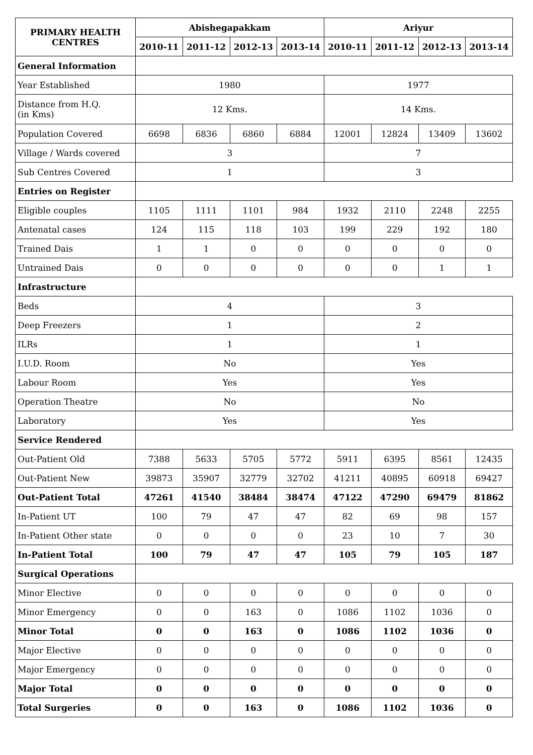| PRIMARY HEALTH CENTRES | Abishegapakkam | | | | Ariyur | | | |
| --- | --- | --- | --- | --- | --- | --- | --- | --- |
| | 2010-11 | 2011-12 | 2012-13 | 2013-14 | 2010-11 | 2011-12 | 2012-13 | 2013-14 |
| General Information | | | | | | | | |
| Year Established | 1980 | | | | 1977 | | | |
| Distance from H.Q. (in Kms) | 12 Kms. | | | | 14 Kms. | | | |
| Population Covered | 6698 | 6836 | 6860 | 6884 | 12001 | 12824 | 13409 | 13602 |
| Village / Wards covered | 3 | | | | 7 | | | |
| Sub Centres Covered | 1 | | | | 3 | | | |
| Entries on Register | | | | | | | | |
| Eligible couples | 1105 | 1111 | 1101 | 984 | 1932 | 2110 | 2248 | 2255 |
| Antenatal cases | 124 | 115 | 118 | 103 | 199 | 229 | 192 | 180 |
| Trained Dais | 1 | 1 | 0 | 0 | 0 | 0 | 0 | 0 |
| Untrained Dais | 0 | 0 | 0 | 0 | 0 | 0 | 1 | 1 |
| Infrastructure | | | | | | | | |
| Beds | 4 | | | | 3 | | | |
| Deep Freezers | 1 | | | | 2 | | | |
| ILRs | 1 | | | | 1 | | | |
| I.U.D. Room | No | | | | Yes | | | |
| Labour Room | Yes | | | | Yes | | | |
| Operation Theatre | No | | | | No | | | |
| Laboratory | Yes | | | | Yes | | | |
| Service Rendered | | | | | | | | |
| Out-Patient Old | 7388 | 5633 | 5705 | 5772 | 5911 | 6395 | 8561 | 12435 |
| Out-Patient New | 39873 | 35907 | 32779 | 32702 | 41211 | 40895 | 60918 | 69427 |
| Out-Patient Total | 47261 | 41540 | 38484 | 38474 | 47122 | 47290 | 69479 | 81862 |
| In-Patient UT | 100 | 79 | 47 | 47 | 82 | 69 | 98 | 157 |
| In-Patient Other state | 0 | 0 | 0 | 0 | 23 | 10 | 7 | 30 |
| In-Patient Total | 100 | 79 | 47 | 47 | 105 | 79 | 105 | 187 |
| Surgical Operations | | | | | | | | |
| Minor Elective | 0 | 0 | 0 | 0 | 0 | 0 | 0 | 0 |
| Minor Emergency | 0 | 0 | 163 | 0 | 1086 | 1102 | 1036 | 0 |
| Minor Total | 0 | 0 | 163 | 0 | 1086 | 1102 | 1036 | 0 |
| Major Elective | 0 | 0 | 0 | 0 | 0 | 0 | 0 | 0 |
| Major Emergency | 0 | 0 | 0 | 0 | 0 | 0 | 0 | 0 |
| Major Total | 0 | 0 | 0 | 0 | 0 | 0 | 0 | 0 |
| Total Surgeries | 0 | 0 | 163 | 0 | 1086 | 1102 | 1036 | 0 |